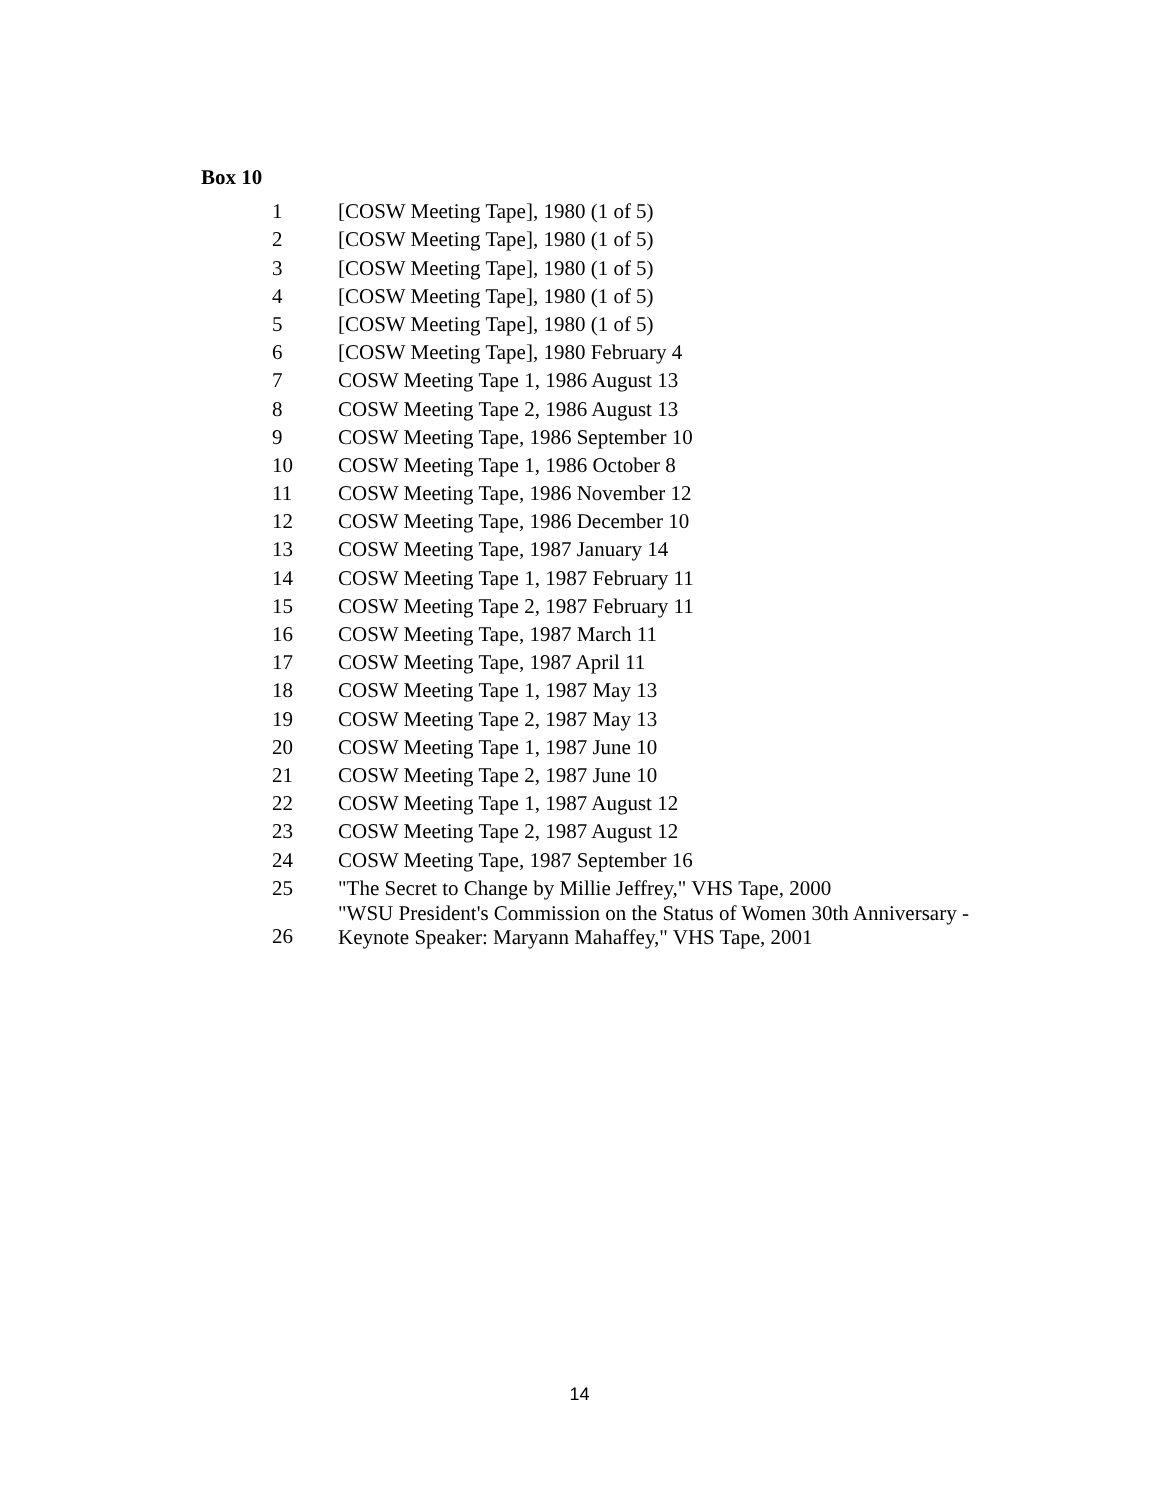Box 10
| 1 | [COSW Meeting Tape], 1980 (1 of 5) |
| 2 | [COSW Meeting Tape], 1980 (1 of 5) |
| 3 | [COSW Meeting Tape], 1980 (1 of 5) |
| 4 | [COSW Meeting Tape], 1980 (1 of 5) |
| 5 | [COSW Meeting Tape], 1980 (1 of 5) |
| 6 | [COSW Meeting Tape], 1980 February 4 |
| 7 | COSW Meeting Tape 1, 1986 August 13 |
| 8 | COSW Meeting Tape 2, 1986 August 13 |
| 9 | COSW Meeting Tape, 1986 September 10 |
| 10 | COSW Meeting Tape 1, 1986 October 8 |
| 11 | COSW Meeting Tape, 1986 November 12 |
| 12 | COSW Meeting Tape, 1986 December 10 |
| 13 | COSW Meeting Tape, 1987 January 14 |
| 14 | COSW Meeting Tape 1, 1987 February 11 |
| 15 | COSW Meeting Tape 2, 1987 February 11 |
| 16 | COSW Meeting Tape, 1987 March 11 |
| 17 | COSW Meeting Tape, 1987 April 11 |
| 18 | COSW Meeting Tape 1, 1987 May 13 |
| 19 | COSW Meeting Tape 2, 1987 May 13 |
| 20 | COSW Meeting Tape 1, 1987 June 10 |
| 21 | COSW Meeting Tape 2, 1987 June 10 |
| 22 | COSW Meeting Tape 1, 1987 August 12 |
| 23 | COSW Meeting Tape 2, 1987 August 12 |
| 24 | COSW Meeting Tape, 1987 September 16 |
| 25 | "The Secret to Change by Millie Jeffrey," VHS Tape, 2000 |
| 26 | "WSU President's Commission on the Status of Women 30th Anniversary - Keynote Speaker: Maryann Mahaffey," VHS Tape, 2001 |
14